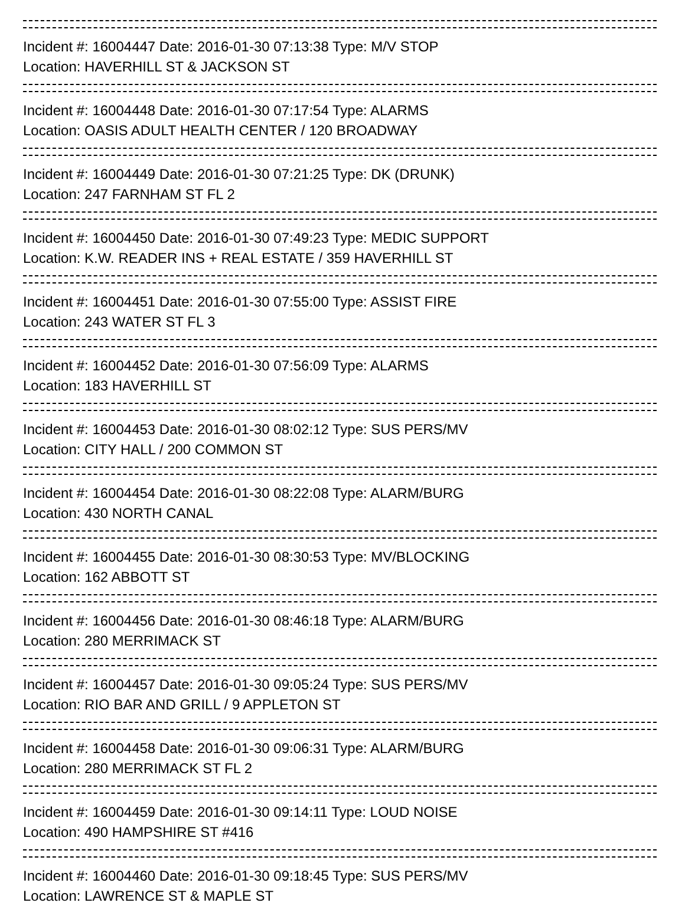Incident #: 16004447 Date: 2016-01-30 07:13:38 Type: M/V STOP
Location: HAVERHILL ST & JACKSON ST
Incident #: 16004448 Date: 2016-01-30 07:17:54 Type: ALARMS
Location: OASIS ADULT HEALTH CENTER / 120 BROADWAY
Incident #: 16004449 Date: 2016-01-30 07:21:25 Type: DK (DRUNK)
Location: 247 FARNHAM ST FL 2
Incident #: 16004450 Date: 2016-01-30 07:49:23 Type: MEDIC SUPPORT
Location: K.W. READER INS + REAL ESTATE / 359 HAVERHILL ST
Incident #: 16004451 Date: 2016-01-30 07:55:00 Type: ASSIST FIRE
Location: 243 WATER ST FL 3
Incident #: 16004452 Date: 2016-01-30 07:56:09 Type: ALARMS
Location: 183 HAVERHILL ST
Incident #: 16004453 Date: 2016-01-30 08:02:12 Type: SUS PERS/MV
Location: CITY HALL / 200 COMMON ST
Incident #: 16004454 Date: 2016-01-30 08:22:08 Type: ALARM/BURG
Location: 430 NORTH CANAL
Incident #: 16004455 Date: 2016-01-30 08:30:53 Type: MV/BLOCKING
Location: 162 ABBOTT ST
Incident #: 16004456 Date: 2016-01-30 08:46:18 Type: ALARM/BURG
Location: 280 MERRIMACK ST
Incident #: 16004457 Date: 2016-01-30 09:05:24 Type: SUS PERS/MV
Location: RIO BAR AND GRILL / 9 APPLETON ST
Incident #: 16004458 Date: 2016-01-30 09:06:31 Type: ALARM/BURG
Location: 280 MERRIMACK ST FL 2
Incident #: 16004459 Date: 2016-01-30 09:14:11 Type: LOUD NOISE
Location: 490 HAMPSHIRE ST #416
Incident #: 16004460 Date: 2016-01-30 09:18:45 Type: SUS PERS/MV
Location: LAWRENCE ST & MAPLE ST